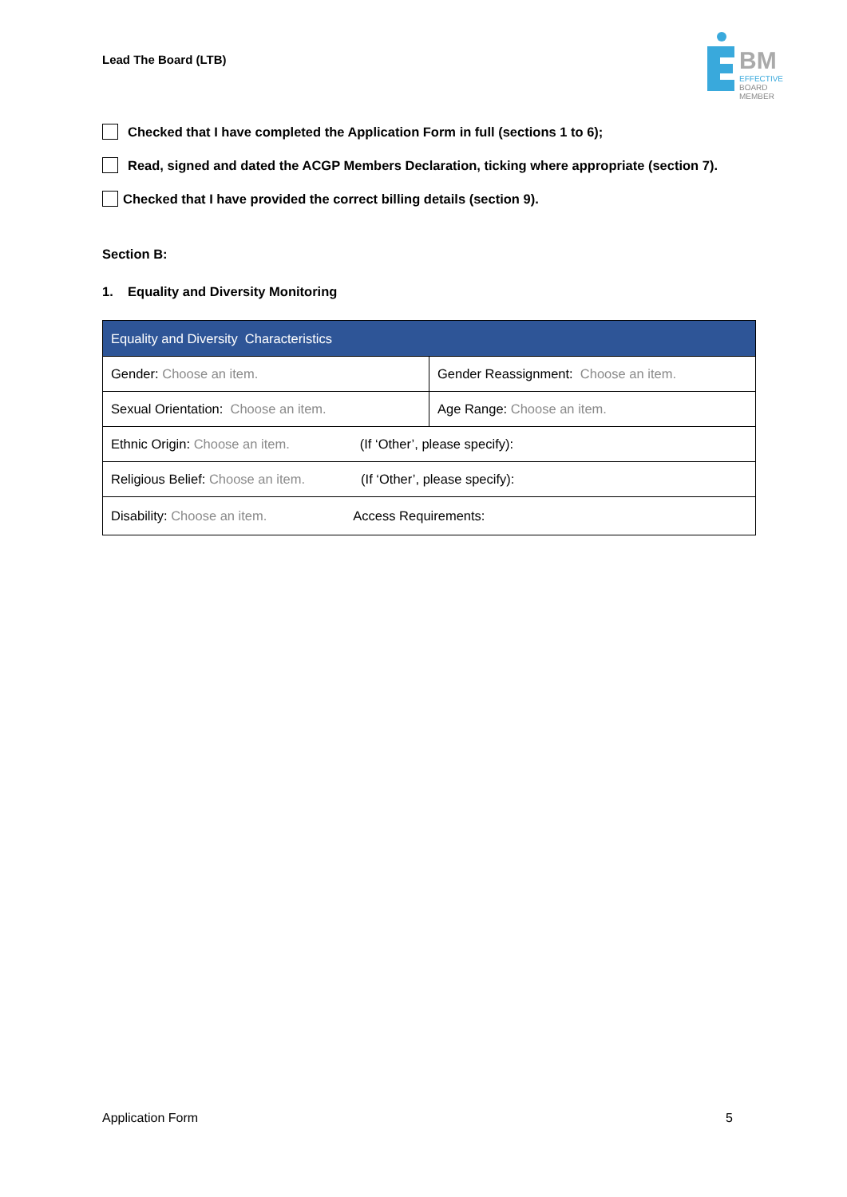Lead The Board (LTB)
BM
EFFECTIVE
BOARD
MEMBER
Checked that I have completed the Application Form in full (sections 1 to 6);
Read, signed and dated the ACGP Members Declaration, ticking where appropriate (section 7).
Checked that I have provided the correct billing details (section 9).
Section B:
1. Equality and Diversity Monitoring
| Equality and Diversity Characteristics | |
| --- | --- |
| Gender: Choose an item. | Gender Reassignment: Choose an item. |
| Sexual Orientation: Choose an item. | Age Range: Choose an item. |
| Ethnic Origin: Choose an item. (If ‘Other’, please specify): | |
| Religious Belief: Choose an item. (If ‘Other’, please specify): | |
| Disability: Choose an item. Access Requirements: | |
Application Form 5